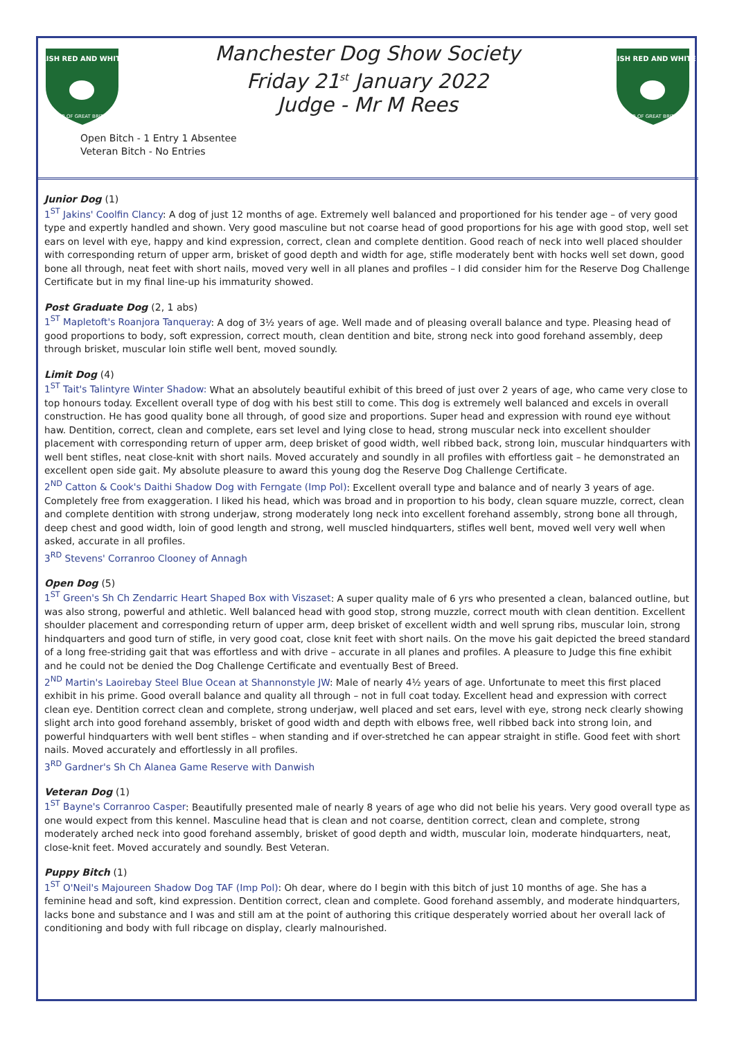IRISH RED AND WHITE
CLUB OF GREAT BRITAIN
Manchester Dog Show Society
Friday 21<sup>st</sup> January 2022
Judge - Mr M Rees
IRISH RED AND WHITE
CLUB OF GREAT BRITAIN
Open Bitch - 1 Entry 1 Absentee
Veteran Bitch - No Entries
Junior Dog (1)
1<sup>ST</sup> Jakins' Coolfin Clancy: A dog of just 12 months of age. Extremely well balanced and proportioned for his tender age – of very good type and expertly handled and shown. Very good masculine but not coarse head of good proportions for his age with good stop, well set ears on level with eye, happy and kind expression, correct, clean and complete dentition. Good reach of neck into well placed shoulder with corresponding return of upper arm, brisket of good depth and width for age, stifle moderately bent with hocks well set down, good bone all through, neat feet with short nails, moved very well in all planes and profiles – I did consider him for the Reserve Dog Challenge Certificate but in my final line-up his immaturity showed.
Post Graduate Dog (2, 1 abs)
1<sup>ST</sup> Mapletoft's Roanjora Tanqueray: A dog of 3½ years of age. Well made and of pleasing overall balance and type. Pleasing head of good proportions to body, soft expression, correct mouth, clean dentition and bite, strong neck into good forehand assembly, deep through brisket, muscular loin stifle well bent, moved soundly.
Limit Dog (4)
1<sup>ST</sup> Tait's Talintyre Winter Shadow: What an absolutely beautiful exhibit of this breed of just over 2 years of age, who came very close to top honours today. Excellent overall type of dog with his best still to come. This dog is extremely well balanced and excels in overall construction. He has good quality bone all through, of good size and proportions. Super head and expression with round eye without haw. Dentition, correct, clean and complete, ears set level and lying close to head, strong muscular neck into excellent shoulder placement with corresponding return of upper arm, deep brisket of good width, well ribbed back, strong loin, muscular hindquarters with well bent stifles, neat close-knit with short nails. Moved accurately and soundly in all profiles with effortless gait – he demonstrated an excellent open side gait. My absolute pleasure to award this young dog the Reserve Dog Challenge Certificate.
2<sup>ND</sup> Catton & Cook's Daithi Shadow Dog with Ferngate (Imp Pol): Excellent overall type and balance and of nearly 3 years of age. Completely free from exaggeration. I liked his head, which was broad and in proportion to his body, clean square muzzle, correct, clean and complete dentition with strong underjaw, strong moderately long neck into excellent forehand assembly, strong bone all through, deep chest and good width, loin of good length and strong, well muscled hindquarters, stifles well bent, moved well very well when asked, accurate in all profiles.
3<sup>RD</sup> Stevens' Corranroo Clooney of Annagh
Open Dog (5)
1<sup>ST</sup> Green's Sh Ch Zendarric Heart Shaped Box with Viszaset: A super quality male of 6 yrs who presented a clean, balanced outline, but was also strong, powerful and athletic. Well balanced head with good stop, strong muzzle, correct mouth with clean dentition. Excellent shoulder placement and corresponding return of upper arm, deep brisket of excellent width and well sprung ribs, muscular loin, strong hindquarters and good turn of stifle, in very good coat, close knit feet with short nails. On the move his gait depicted the breed standard of a long free-striding gait that was effortless and with drive – accurate in all planes and profiles. A pleasure to Judge this fine exhibit and he could not be denied the Dog Challenge Certificate and eventually Best of Breed.
2<sup>ND</sup> Martin's Laoirebay Steel Blue Ocean at Shannonstyle JW: Male of nearly 4½ years of age. Unfortunate to meet this first placed exhibit in his prime. Good overall balance and quality all through – not in full coat today. Excellent head and expression with correct clean eye. Dentition correct clean and complete, strong underjaw, well placed and set ears, level with eye, strong neck clearly showing slight arch into good forehand assembly, brisket of good width and depth with elbows free, well ribbed back into strong loin, and powerful hindquarters with well bent stifles – when standing and if over-stretched he can appear straight in stifle. Good feet with short nails. Moved accurately and effortlessly in all profiles.
3<sup>RD</sup> Gardner's Sh Ch Alanea Game Reserve with Danwish
Veteran Dog (1)
1<sup>ST</sup> Bayne's Corranroo Casper: Beautifully presented male of nearly 8 years of age who did not belie his years. Very good overall type as one would expect from this kennel. Masculine head that is clean and not coarse, dentition correct, clean and complete, strong moderately arched neck into good forehand assembly, brisket of good depth and width, muscular loin, moderate hindquarters, neat, close-knit feet. Moved accurately and soundly. Best Veteran.
Puppy Bitch (1)
1<sup>ST</sup> O'Neil's Majoureen Shadow Dog TAF (Imp Pol): Oh dear, where do I begin with this bitch of just 10 months of age. She has a feminine head and soft, kind expression. Dentition correct, clean and complete. Good forehand assembly, and moderate hindquarters, lacks bone and substance and I was and still am at the point of authoring this critique desperately worried about her overall lack of conditioning and body with full ribcage on display, clearly malnourished.